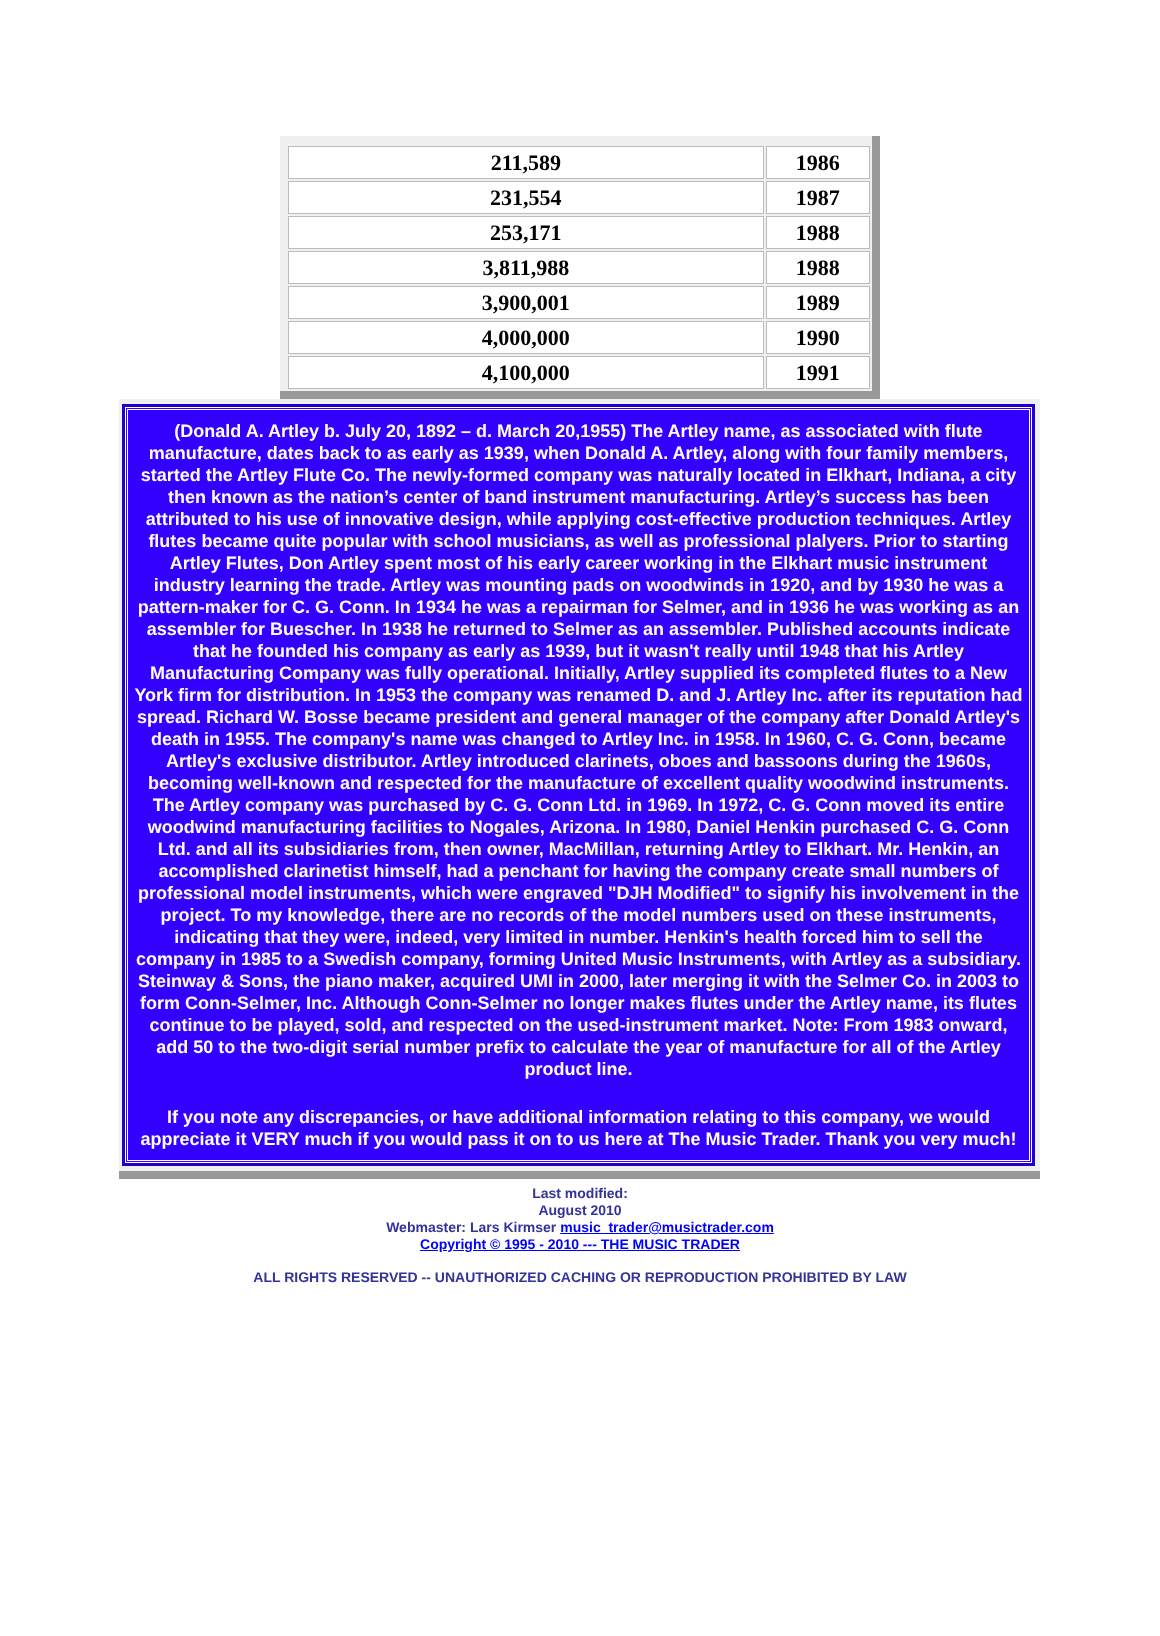| 211,589 | 1986 |
| 231,554 | 1987 |
| 253,171 | 1988 |
| 3,811,988 | 1988 |
| 3,900,001 | 1989 |
| 4,000,000 | 1990 |
| 4,100,000 | 1991 |
(Donald A. Artley b. July 20, 1892 – d. March 20,1955) The Artley name, as associated with flute manufacture, dates back to as early as 1939, when Donald A. Artley, along with four family members, started the Artley Flute Co. The newly-formed company was naturally located in Elkhart, Indiana, a city then known as the nation’s center of band instrument manufacturing. Artley’s success has been attributed to his use of innovative design, while applying cost-effective production techniques. Artley flutes became quite popular with school musicians, as well as professional plalyers. Prior to starting Artley Flutes, Don Artley spent most of his early career working in the Elkhart music instrument industry learning the trade. Artley was mounting pads on woodwinds in 1920, and by 1930 he was a pattern-maker for C. G. Conn. In 1934 he was a repairman for Selmer, and in 1936 he was working as an assembler for Buescher. In 1938 he returned to Selmer as an assembler. Published accounts indicate that he founded his company as early as 1939, but it wasn't really until 1948 that his Artley Manufacturing Company was fully operational. Initially, Artley supplied its completed flutes to a New York firm for distribution. In 1953 the company was renamed D. and J. Artley Inc. after its reputation had spread. Richard W. Bosse became president and general manager of the company after Donald Artley's death in 1955. The company's name was changed to Artley Inc. in 1958. In 1960, C. G. Conn, became Artley's exclusive distributor. Artley introduced clarinets, oboes and bassoons during the 1960s, becoming well-known and respected for the manufacture of excellent quality woodwind instruments. The Artley company was purchased by C. G. Conn Ltd. in 1969. In 1972, C. G. Conn moved its entire woodwind manufacturing facilities to Nogales, Arizona. In 1980, Daniel Henkin purchased C. G. Conn Ltd. and all its subsidiaries from, then owner, MacMillan, returning Artley to Elkhart. Mr. Henkin, an accomplished clarinetist himself, had a penchant for having the company create small numbers of professional model instruments, which were engraved "DJH Modified" to signify his involvement in the project. To my knowledge, there are no records of the model numbers used on these instruments, indicating that they were, indeed, very limited in number. Henkin's health forced him to sell the company in 1985 to a Swedish company, forming United Music Instruments, with Artley as a subsidiary. Steinway & Sons, the piano maker, acquired UMI in 2000, later merging it with the Selmer Co. in 2003 to form Conn-Selmer, Inc. Although Conn-Selmer no longer makes flutes under the Artley name, its flutes continue to be played, sold, and respected on the used-instrument market. Note: From 1983 onward, add 50 to the two-digit serial number prefix to calculate the year of manufacture for all of the Artley product line.
If you note any discrepancies, or have additional information relating to this company, we would appreciate it VERY much if you would pass it on to us here at The Music Trader. Thank you very much!
Last modified:
August 2010
Webmaster: Lars Kirmser music_trader@musictrader.com
Copyright © 1995 - 2010 --- THE MUSIC TRADER
ALL RIGHTS RESERVED -- UNAUTHORIZED CACHING OR REPRODUCTION PROHIBITED BY LAW